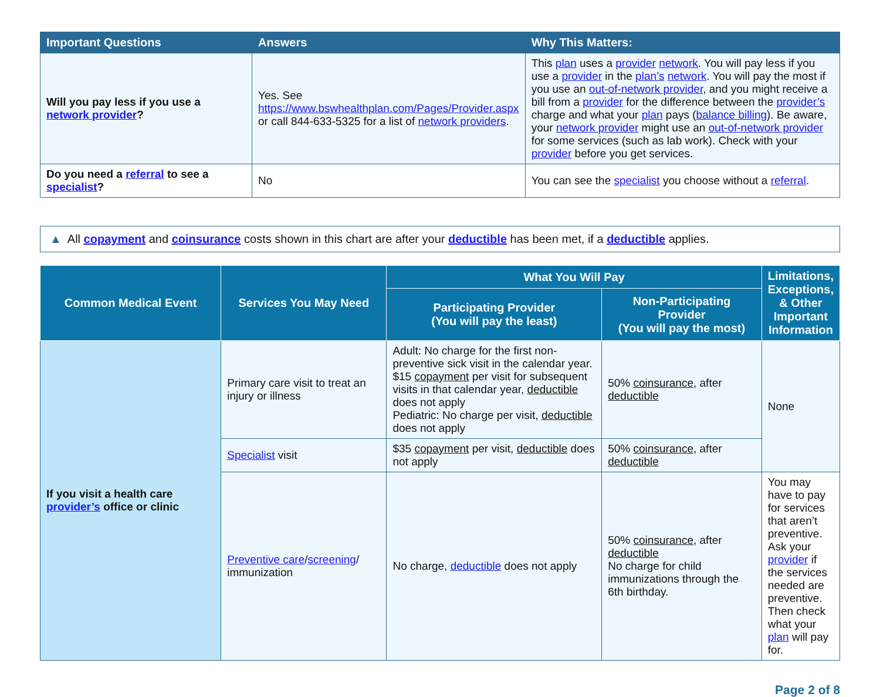| Important Questions | Answers | Why This Matters: |
| --- | --- | --- |
| Will you pay less if you use a network provider ? | Yes. See https://www.bswhealthplan.com/Pages/Provider.aspx or call 844-633-5325 for a list of network providers . | This plan uses a provider network . You will pay less if you use a provider in the plan’s network . You will pay the most if you use an out-of-network provider , and you might receive a bill from a provider for the difference between the provider’s charge and what your plan pays ( balance billing ). Be aware, your network provider might use an out-of-network provider for some services (such as lab work). Check with your provider before you get services. |
| Do you need a referral to see a specialist ? | No | You can see the specialist you choose without a referral . |
▲ All copayment and coinsurance costs shown in this chart are after your deductible has been met, if a deductible applies.
| Common Medical Event | Services You May Need | What You Will Pay | | Limitations, Exceptions, & Other Important Information |
| --- | --- | --- | --- | --- |
| | | Participating Provider (You will pay the least) | Non-Participating Provider (You will pay the most) | |
| If you visit a health care provider’s office or clinic | Primary care visit to treat an injury or illness | Adult: No charge for the first non-preventive sick visit in the calendar year. $15 copayment per visit for subsequent visits in that calendar year, deductible does not apply Pediatric: No charge per visit, deductible does not apply | 50% coinsurance , after deductible | None |
| | Specialist visit | $35 copayment per visit, deductible does not apply | 50% coinsurance , after deductible | |
| | Preventive care / screening / immunization | No charge, deductible does not apply | 50% coinsurance , after deductible No charge for child immunizations through the 6th birthday. | You may have to pay for services that aren’t preventive. Ask your provider if the services needed are preventive. Then check what your plan will pay for. |
Page 2 of 8